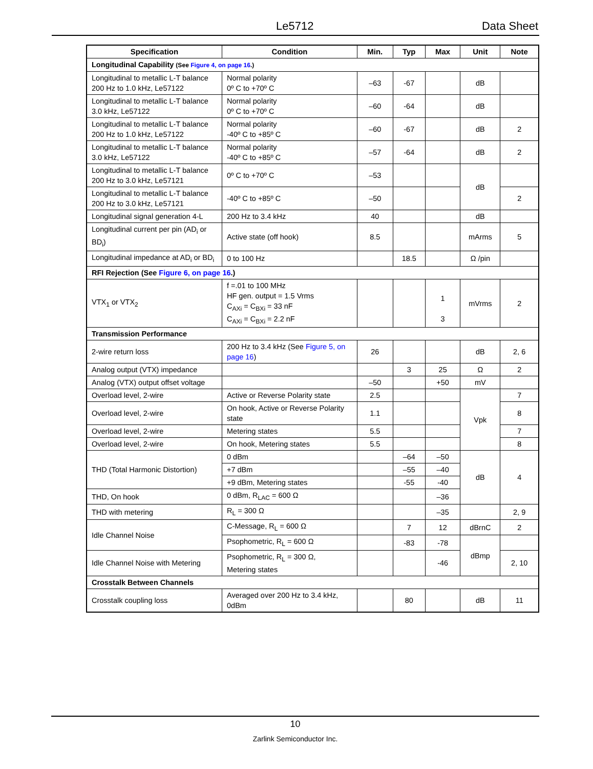Le5712 Data Sheet
| Specification | Condition | Min. | Typ | Max | Unit | Note |
| --- | --- | --- | --- | --- | --- | --- |
| Longitudinal Capability (See Figure 4, on page 16 .) | | | | | | |
| Longitudinal to metallic L-T balance 200 Hz to 1.0 kHz, Le57122 | Normal polarity 0º C to +70º C | –63 | -67 | | dB | |
| Longitudinal to metallic L-T balance 3.0 kHz, Le57122 | Normal polarity 0º C to +70º C | –60 | -64 | | dB | |
| Longitudinal to metallic L-T balance 200 Hz to 1.0 kHz, Le57122 | Normal polarity -40º C to +85º C | –60 | -67 | | dB | 2 |
| Longitudinal to metallic L-T balance 3.0 kHz, Le57122 | Normal polarity -40º C to +85º C | –57 | -64 | | dB | 2 |
| Longitudinal to metallic L-T balance 200 Hz to 3.0 kHz, Le57121 | 0º C to +70º C | –53 | | | dB | |
| Longitudinal to metallic L-T balance 200 Hz to 3.0 kHz, Le57121 | -40º C to +85º C | –50 | | | | 2 |
| Longitudinal signal generation 4-L | 200 Hz to 3.4 kHz | 40 | | | dB | |
| Longitudinal current per pin (AD<sub>i</sub> or BD<sub>i</sub>) | Active state (off hook) | 8.5 | | | mArms | 5 |
| Longitudinal impedance at AD<sub>i</sub> or BD<sub>i</sub> | 0 to 100 Hz | | 18.5 | | Ω /pin | |
| RFI Rejection (See Figure 6, on page 16 .) | | | | | | |
| VTX<sub>1</sub> or VTX<sub>2</sub> | f =.01 to 100 MHz HF gen. output = 1.5 Vrms C<sub>AXi</sub> = C<sub>BXi</sub> = 33 nF C<sub>AXi</sub> = C<sub>BXi</sub> = 2.2 nF | | | 1 3 | mVrms | 2 |
| Transmission Performance | | | | | | |
| 2-wire return loss | 200 Hz to 3.4 kHz (See Figure 5, on page 16 ) | 26 | | | dB | 2, 6 |
| Analog output (VTX) impedance | | | 3 | 25 | Ω | 2 |
| Analog (VTX) output offset voltage | | –50 | | +50 | mV | |
| Overload level, 2-wire | Active or Reverse Polarity state | 2.5 | | | Vpk | 7 |
| Overload level, 2-wire | On hook, Active or Reverse Polarity state | 1.1 | | | | 8 |
| Overload level, 2-wire | Metering states | 5.5 | | | | 7 |
| Overload level, 2-wire | On hook, Metering states | 5.5 | | | | 8 |
| THD (Total Harmonic Distortion) | 0 dBm | | –64 | –50 | dB | 4 |
| | +7 dBm | | –55 | –40 | | |
| | +9 dBm, Metering states | | -55 | -40 | | |
| THD, On hook | 0 dBm, R<sub>LAC</sub> = 600 Ω | | | –36 | | |
| THD with metering | R<sub>L</sub> = 300 Ω | | | –35 | | 2, 9 |
| Idle Channel Noise | C-Message, R<sub>L</sub> = 600 Ω | | 7 | 12 | dBrnC | 2 |
| | Psophometric, R<sub>L</sub> = 600 Ω | | -83 | -78 | dBmp | |
| Idle Channel Noise with Metering | Psophometric, R<sub>L</sub> = 300 Ω, Metering states | | | -46 | | 2, 10 |
| Crosstalk Between Channels | | | | | | |
| Crosstalk coupling loss | Averaged over 200 Hz to 3.4 kHz, 0dBm | | 80 | | dB | 11 |
10
Zarlink Semiconductor Inc.